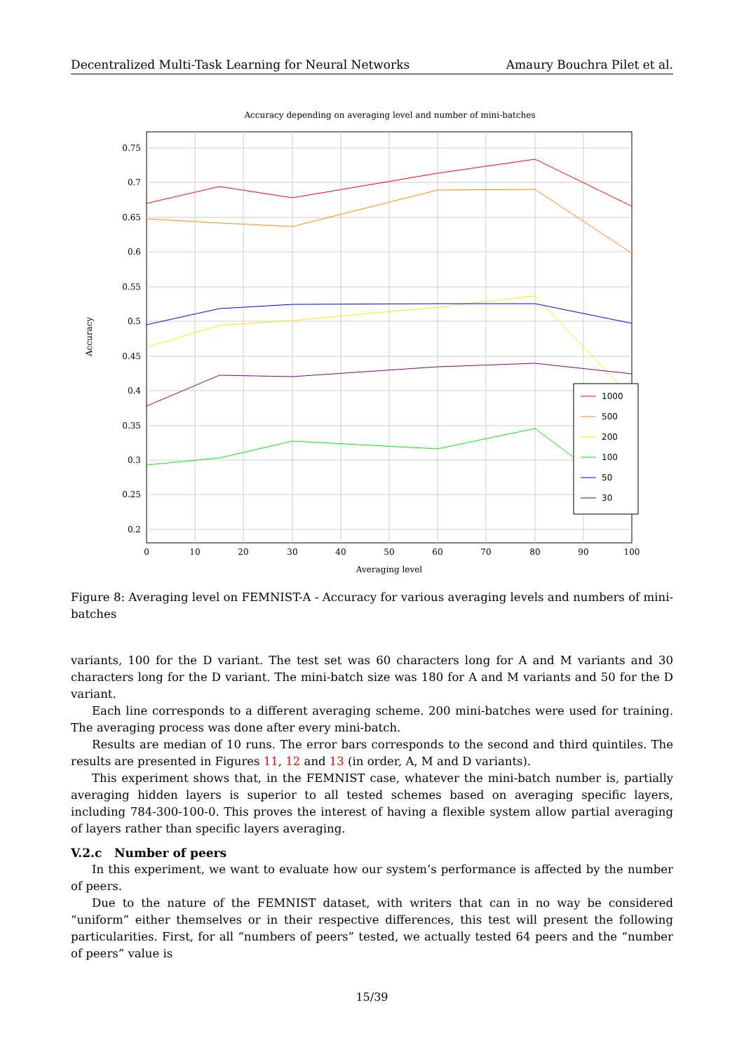Decentralized Multi-Task Learning for Neural Networks Amaury Bouchra Pilet et al.
Accuracy depending on averaging level and number of mini-batches
0.75
0.7
0.65
0.6
0.55
0.5
0.45
0.4
0.35
0.3
0.25
0.2
0
10
20
30
40
50
60
70
80
90
100
Averaging level
Accuracy
1000
500
200
100
50
30
Figure 8: Averaging level on FEMNIST-A - Accuracy for various averaging levels and numbers of mini-batches
variants, 100 for the D variant. The test set was 60 characters long for A and M variants and 30 characters long for the D variant. The mini-batch size was 180 for A and M variants and 50 for the D variant.
Each line corresponds to a different averaging scheme. 200 mini-batches were used for training. The averaging process was done after every mini-batch.
Results are median of 10 runs. The error bars corresponds to the second and third quintiles. The results are presented in Figures 11, 12 and 13 (in order, A, M and D variants).
This experiment shows that, in the FEMNIST case, whatever the mini-batch number is, partially averaging hidden layers is superior to all tested schemes based on averaging specific layers, including 784-300-100-0. This proves the interest of having a flexible system allow partial averaging of layers rather than specific layers averaging.
V.2.c Number of peers
In this experiment, we want to evaluate how our system’s performance is affected by the number of peers.
Due to the nature of the FEMNIST dataset, with writers that can in no way be considered “uniform” either themselves or in their respective differences, this test will present the following particularities. First, for all “numbers of peers” tested, we actually tested 64 peers and the “number of peers” value is
15/39